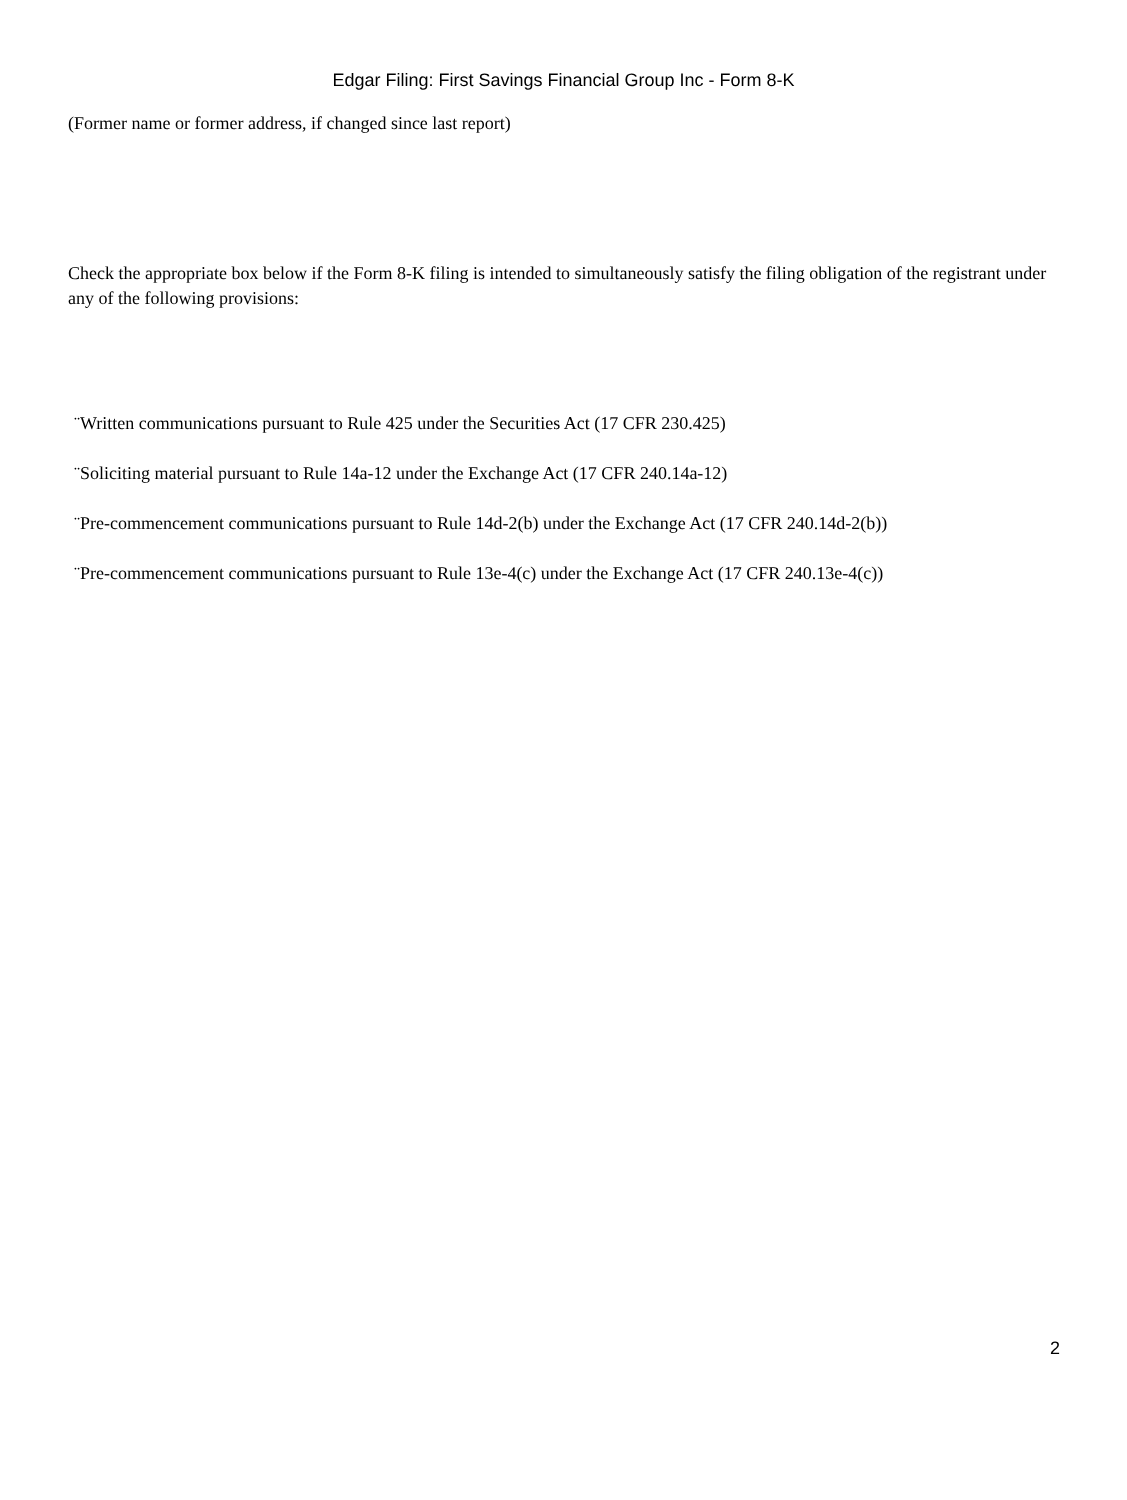Edgar Filing: First Savings Financial Group Inc - Form 8-K
(Former name or former address, if changed since last report)
Check the appropriate box below if the Form 8-K filing is intended to simultaneously satisfy the filing obligation of the registrant under any of the following provisions:
¨Written communications pursuant to Rule 425 under the Securities Act (17 CFR 230.425)
¨Soliciting material pursuant to Rule 14a-12 under the Exchange Act (17 CFR 240.14a-12)
¨Pre-commencement communications pursuant to Rule 14d-2(b) under the Exchange Act (17 CFR 240.14d-2(b))
¨Pre-commencement communications pursuant to Rule 13e-4(c) under the Exchange Act (17 CFR 240.13e-4(c))
2